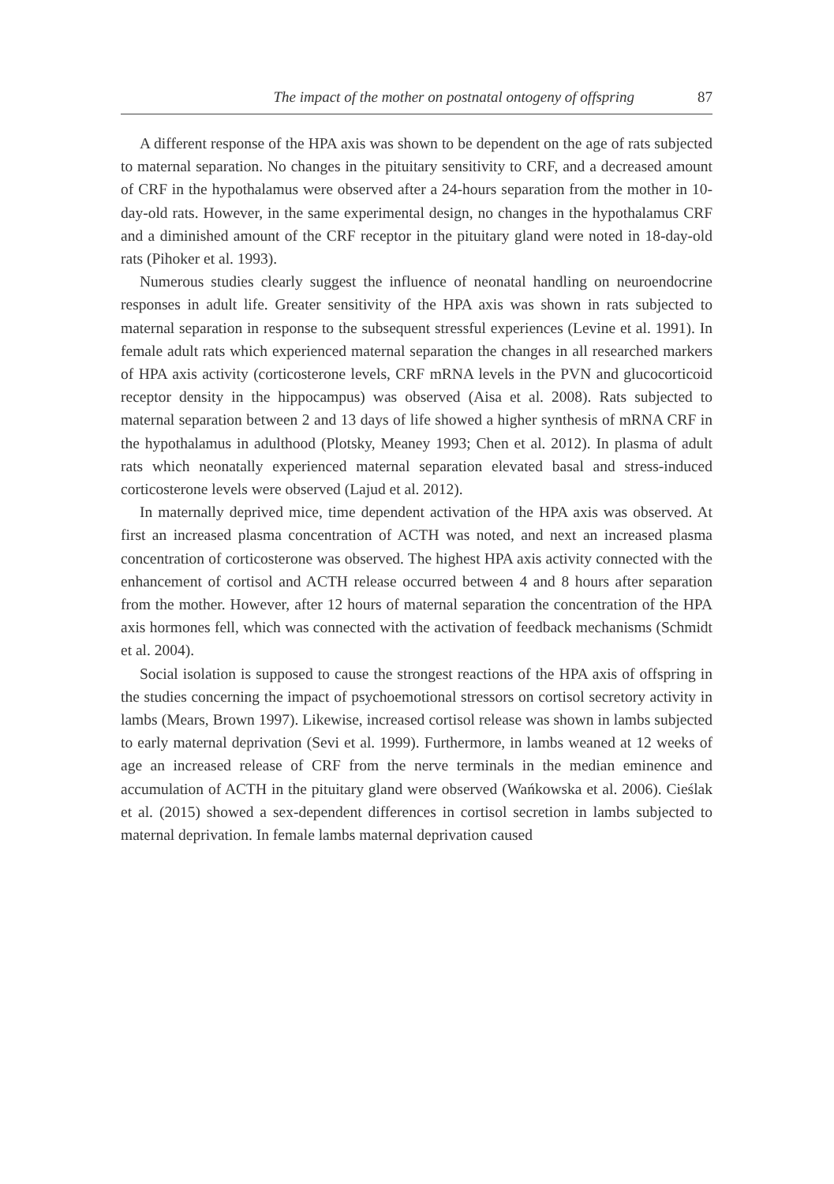The impact of the mother on postnatal ontogeny of offspring 87
A different response of the HPA axis was shown to be dependent on the age of rats subjected to maternal separation. No changes in the pituitary sensitivity to CRF, and a decreased amount of CRF in the hypothalamus were observed after a 24-hours separation from the mother in 10-day-old rats. However, in the same experimental design, no changes in the hypothalamus CRF and a diminished amount of the CRF receptor in the pituitary gland were noted in 18-day-old rats (Pihoker et al. 1993).
Numerous studies clearly suggest the influence of neonatal handling on neuroendocrine responses in adult life. Greater sensitivity of the HPA axis was shown in rats subjected to maternal separation in response to the subsequent stressful experiences (Levine et al. 1991). In female adult rats which experienced maternal separation the changes in all researched markers of HPA axis activity (corticosterone levels, CRF mRNA levels in the PVN and glucocorticoid receptor density in the hippocampus) was observed (Aisa et al. 2008). Rats subjected to maternal separation between 2 and 13 days of life showed a higher synthesis of mRNA CRF in the hypothalamus in adulthood (Plotsky, Meaney 1993; Chen et al. 2012). In plasma of adult rats which neonatally experienced maternal separation elevated basal and stress-induced corticosterone levels were observed (Lajud et al. 2012).
In maternally deprived mice, time dependent activation of the HPA axis was observed. At first an increased plasma concentration of ACTH was noted, and next an increased plasma concentration of corticosterone was observed. The highest HPA axis activity connected with the enhancement of cortisol and ACTH release occurred between 4 and 8 hours after separation from the mother. However, after 12 hours of maternal separation the concentration of the HPA axis hormones fell, which was connected with the activation of feedback mechanisms (Schmidt et al. 2004).
Social isolation is supposed to cause the strongest reactions of the HPA axis of offspring in the studies concerning the impact of psychoemotional stressors on cortisol secretory activity in lambs (Mears, Brown 1997). Likewise, increased cortisol release was shown in lambs subjected to early maternal deprivation (Sevi et al. 1999). Furthermore, in lambs weaned at 12 weeks of age an increased release of CRF from the nerve terminals in the median eminence and accumulation of ACTH in the pituitary gland were observed (Wańkowska et al. 2006). Cieślak et al. (2015) showed a sex-dependent differences in cortisol secretion in lambs subjected to maternal deprivation. In female lambs maternal deprivation caused